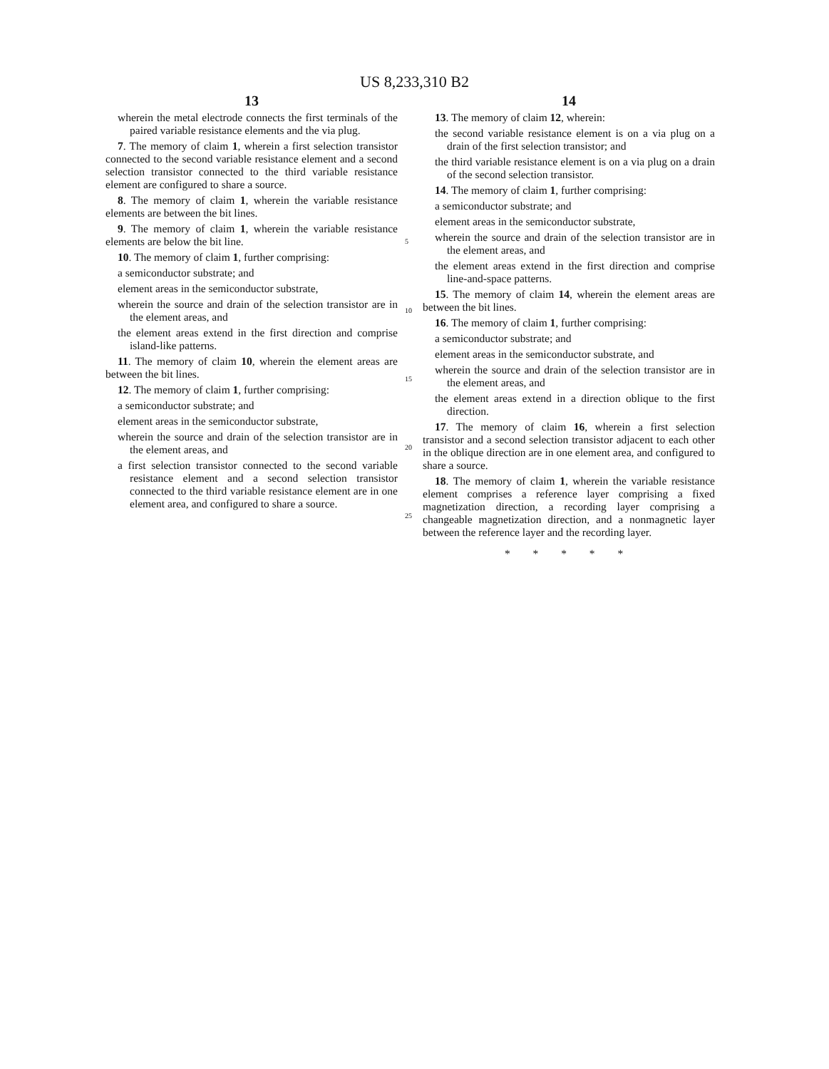US 8,233,310 B2
13
wherein the metal electrode connects the first terminals of the paired variable resistance elements and the via plug.
7. The memory of claim 1, wherein a first selection transistor connected to the second variable resistance element and a second selection transistor connected to the third variable resistance element are configured to share a source.
8. The memory of claim 1, wherein the variable resistance elements are between the bit lines.
9. The memory of claim 1, wherein the variable resistance elements are below the bit line.
10. The memory of claim 1, further comprising:
a semiconductor substrate; and
element areas in the semiconductor substrate,
wherein the source and drain of the selection transistor are in the element areas, and
the element areas extend in the first direction and comprise island-like patterns.
11. The memory of claim 10, wherein the element areas are between the bit lines.
12. The memory of claim 1, further comprising:
a semiconductor substrate; and
element areas in the semiconductor substrate,
wherein the source and drain of the selection transistor are in the element areas, and
a first selection transistor connected to the second variable resistance element and a second selection transistor connected to the third variable resistance element are in one element area, and configured to share a source.
5
10
15
20
25
14
13. The memory of claim 12, wherein:
the second variable resistance element is on a via plug on a drain of the first selection transistor; and
the third variable resistance element is on a via plug on a drain of the second selection transistor.
14. The memory of claim 1, further comprising:
a semiconductor substrate; and
element areas in the semiconductor substrate,
wherein the source and drain of the selection transistor are in the element areas, and
the element areas extend in the first direction and comprise line-and-space patterns.
15. The memory of claim 14, wherein the element areas are between the bit lines.
16. The memory of claim 1, further comprising:
a semiconductor substrate; and
element areas in the semiconductor substrate, and
wherein the source and drain of the selection transistor are in the element areas, and
the element areas extend in a direction oblique to the first direction.
17. The memory of claim 16, wherein a first selection transistor and a second selection transistor adjacent to each other in the oblique direction are in one element area, and configured to share a source.
18. The memory of claim 1, wherein the variable resistance element comprises a reference layer comprising a fixed magnetization direction, a recording layer comprising a changeable magnetization direction, and a nonmagnetic layer between the reference layer and the recording layer.
* * * * *